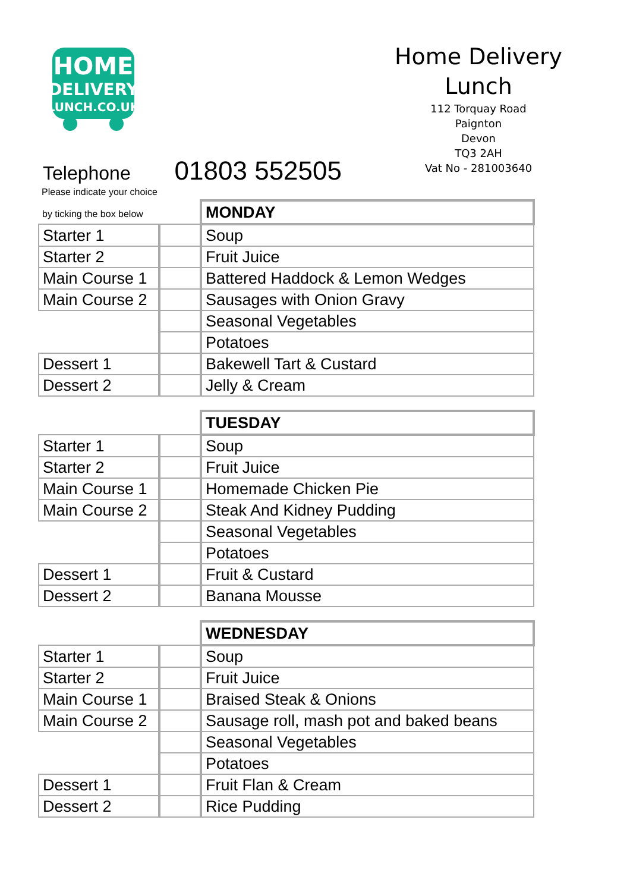HOME
DELIVERY
LUNCH.CO.UK
Home Delivery
Lunch
112 Torquay Road
Paignton
Devon
TQ3 2AH
Vat No - 281003640
Telephone 01803 552505
Please indicate your choice
| by ticking the box below | | MONDAY |
| Starter 1 | | Soup |
| Starter 2 | | Fruit Juice |
| Main Course 1 | | Battered Haddock & Lemon Wedges |
| Main Course 2 | | Sausages with Onion Gravy |
| | | Seasonal Vegetables |
| | | Potatoes |
| Dessert 1 | | Bakewell Tart & Custard |
| Dessert 2 | | Jelly & Cream |
| | | TUESDAY |
| Starter 1 | | Soup |
| Starter 2 | | Fruit Juice |
| Main Course 1 | | Homemade Chicken Pie |
| Main Course 2 | | Steak And Kidney Pudding |
| | | Seasonal Vegetables |
| | | Potatoes |
| Dessert 1 | | Fruit & Custard |
| Dessert 2 | | Banana Mousse |
| | | WEDNESDAY |
| Starter 1 | | Soup |
| Starter 2 | | Fruit Juice |
| Main Course 1 | | Braised Steak & Onions |
| Main Course 2 | | Sausage roll, mash pot and baked beans |
| | | Seasonal Vegetables |
| | | Potatoes |
| Dessert 1 | | Fruit Flan & Cream |
| Dessert 2 | | Rice Pudding |